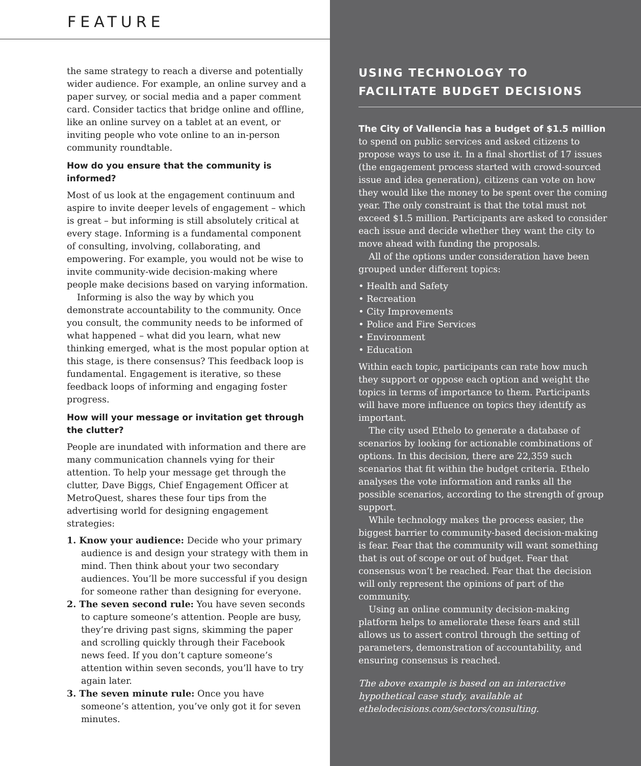FEATURE
the same strategy to reach a diverse and potentially wider audience. For example, an online survey and a paper survey, or social media and a paper comment card. Consider tactics that bridge online and offline, like an online survey on a tablet at an event, or inviting people who vote online to an in-person community roundtable.
How do you ensure that the community is informed?
Most of us look at the engagement continuum and aspire to invite deeper levels of engagement – which is great – but informing is still absolutely critical at every stage. Informing is a fundamental component of consulting, involving, collaborating, and empowering. For example, you would not be wise to invite community-wide decision-making where people make decisions based on varying information.
Informing is also the way by which you demonstrate accountability to the community. Once you consult, the community needs to be informed of what happened – what did you learn, what new thinking emerged, what is the most popular option at this stage, is there consensus? This feedback loop is fundamental. Engagement is iterative, so these feedback loops of informing and engaging foster progress.
How will your message or invitation get through the clutter?
People are inundated with information and there are many communication channels vying for their attention. To help your message get through the clutter, Dave Biggs, Chief Engagement Officer at MetroQuest, shares these four tips from the advertising world for designing engagement strategies:
1. Know your audience: Decide who your primary audience is and design your strategy with them in mind. Then think about your two secondary audiences. You’ll be more successful if you design for someone rather than designing for everyone.
2. The seven second rule: You have seven seconds to capture someone’s attention. People are busy, they’re driving past signs, skimming the paper and scrolling quickly through their Facebook news feed. If you don’t capture someone’s attention within seven seconds, you’ll have to try again later.
3. The seven minute rule: Once you have someone’s attention, you’ve only got it for seven minutes.
USING TECHNOLOGY TO
FACILITATE BUDGET DECISIONS
The City of Vallencia has a budget of $1.5 million to spend on public services and asked citizens to propose ways to use it. In a final shortlist of 17 issues (the engagement process started with crowd-sourced issue and idea generation), citizens can vote on how they would like the money to be spent over the coming year. The only constraint is that the total must not exceed $1.5 million. Participants are asked to consider each issue and decide whether they want the city to move ahead with funding the proposals.
All of the options under consideration have been grouped under different topics:
• Health and Safety
• Recreation
• City Improvements
• Police and Fire Services
• Environment
• Education
Within each topic, participants can rate how much they support or oppose each option and weight the topics in terms of importance to them. Participants will have more influence on topics they identify as important.
The city used Ethelo to generate a database of scenarios by looking for actionable combinations of options. In this decision, there are 22,359 such scenarios that fit within the budget criteria. Ethelo analyses the vote information and ranks all the possible scenarios, according to the strength of group support.
While technology makes the process easier, the biggest barrier to community-based decision-making is fear. Fear that the community will want something that is out of scope or out of budget. Fear that consensus won’t be reached. Fear that the decision will only represent the opinions of part of the community.
Using an online community decision-making platform helps to ameliorate these fears and still allows us to assert control through the setting of parameters, demonstration of accountability, and ensuring consensus is reached.
The above example is based on an interactive hypothetical case study, available at ethelodecisions.com/sectors/consulting.